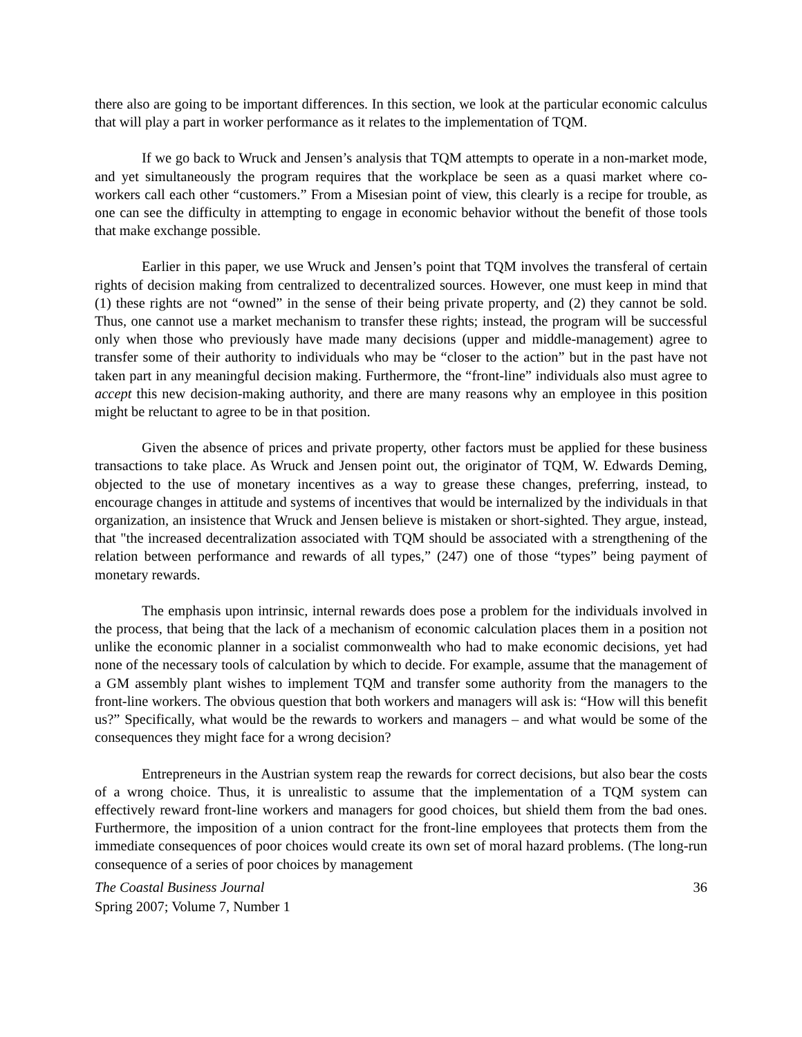there also are going to be important differences. In this section, we look at the particular economic calculus that will play a part in worker performance as it relates to the implementation of TQM.
If we go back to Wruck and Jensen’s analysis that TQM attempts to operate in a non-market mode, and yet simultaneously the program requires that the workplace be seen as a quasi market where co-workers call each other “customers.” From a Misesian point of view, this clearly is a recipe for trouble, as one can see the difficulty in attempting to engage in economic behavior without the benefit of those tools that make exchange possible.
Earlier in this paper, we use Wruck and Jensen’s point that TQM involves the transferal of certain rights of decision making from centralized to decentralized sources. However, one must keep in mind that (1) these rights are not “owned” in the sense of their being private property, and (2) they cannot be sold. Thus, one cannot use a market mechanism to transfer these rights; instead, the program will be successful only when those who previously have made many decisions (upper and middle-management) agree to transfer some of their authority to individuals who may be “closer to the action” but in the past have not taken part in any meaningful decision making. Furthermore, the “front-line” individuals also must agree to accept this new decision-making authority, and there are many reasons why an employee in this position might be reluctant to agree to be in that position.
Given the absence of prices and private property, other factors must be applied for these business transactions to take place. As Wruck and Jensen point out, the originator of TQM, W. Edwards Deming, objected to the use of monetary incentives as a way to grease these changes, preferring, instead, to encourage changes in attitude and systems of incentives that would be internalized by the individuals in that organization, an insistence that Wruck and Jensen believe is mistaken or short-sighted. They argue, instead, that "the increased decentralization associated with TQM should be associated with a strengthening of the relation between performance and rewards of all types,” (247) one of those “types” being payment of monetary rewards.
The emphasis upon intrinsic, internal rewards does pose a problem for the individuals involved in the process, that being that the lack of a mechanism of economic calculation places them in a position not unlike the economic planner in a socialist commonwealth who had to make economic decisions, yet had none of the necessary tools of calculation by which to decide. For example, assume that the management of a GM assembly plant wishes to implement TQM and transfer some authority from the managers to the front-line workers. The obvious question that both workers and managers will ask is: “How will this benefit us?” Specifically, what would be the rewards to workers and managers – and what would be some of the consequences they might face for a wrong decision?
Entrepreneurs in the Austrian system reap the rewards for correct decisions, but also bear the costs of a wrong choice. Thus, it is unrealistic to assume that the implementation of a TQM system can effectively reward front-line workers and managers for good choices, but shield them from the bad ones. Furthermore, the imposition of a union contract for the front-line employees that protects them from the immediate consequences of poor choices would create its own set of moral hazard problems. (The long-run consequence of a series of poor choices by management
The Coastal Business Journal
Spring 2007; Volume 7, Number 1
36